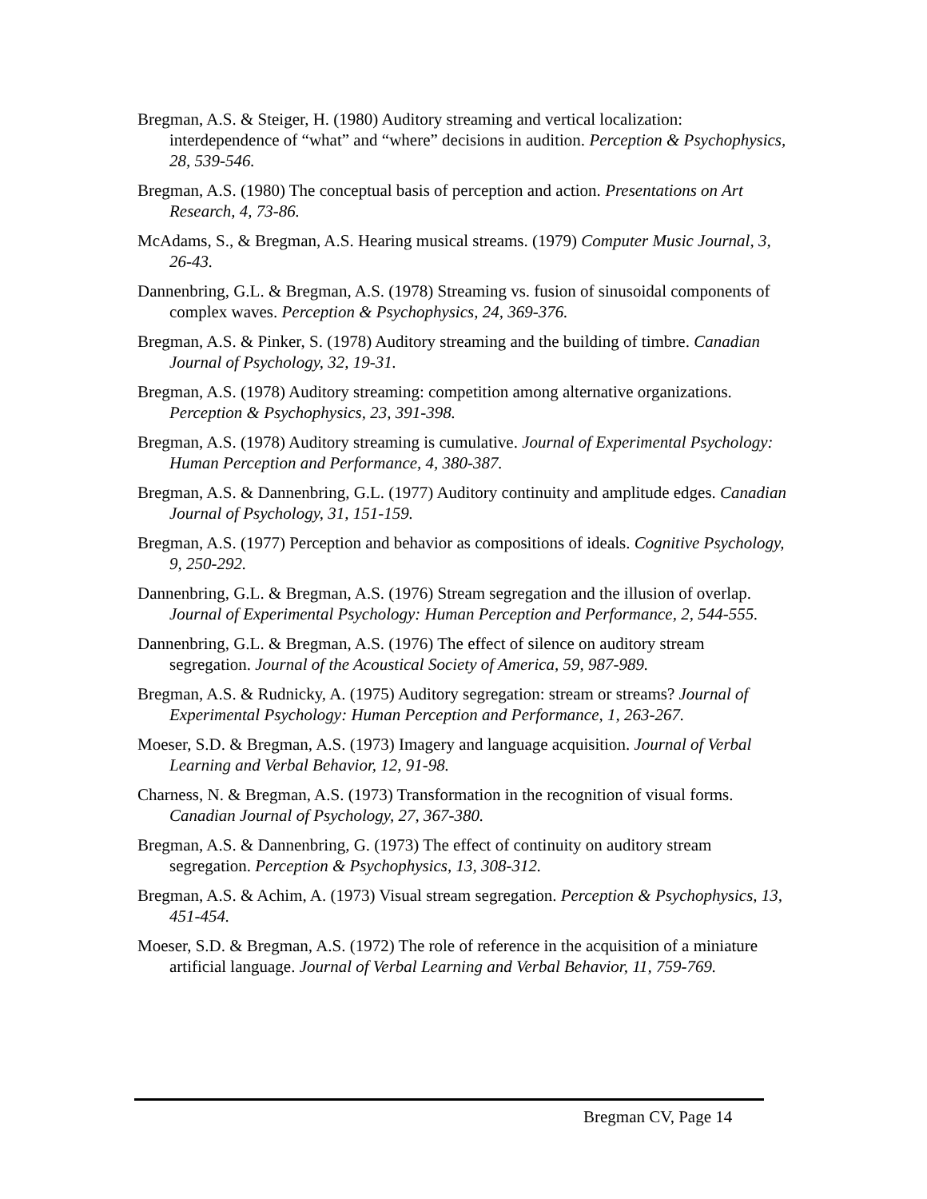Bregman, A.S. & Steiger, H. (1980) Auditory streaming and vertical localization: interdependence of “what” and “where” decisions in audition. Perception & Psychophysics, 28, 539-546.
Bregman, A.S. (1980) The conceptual basis of perception and action. Presentations on Art Research, 4, 73-86.
McAdams, S., & Bregman, A.S. Hearing musical streams. (1979) Computer Music Journal, 3, 26-43.
Dannenbring, G.L. & Bregman, A.S. (1978) Streaming vs. fusion of sinusoidal components of complex waves. Perception & Psychophysics, 24, 369-376.
Bregman, A.S. & Pinker, S. (1978) Auditory streaming and the building of timbre. Canadian Journal of Psychology, 32, 19-31.
Bregman, A.S. (1978) Auditory streaming: competition among alternative organizations. Perception & Psychophysics, 23, 391-398.
Bregman, A.S. (1978) Auditory streaming is cumulative. Journal of Experimental Psychology: Human Perception and Performance, 4, 380-387.
Bregman, A.S. & Dannenbring, G.L. (1977) Auditory continuity and amplitude edges. Canadian Journal of Psychology, 31, 151-159.
Bregman, A.S. (1977) Perception and behavior as compositions of ideals. Cognitive Psychology, 9, 250-292.
Dannenbring, G.L. & Bregman, A.S. (1976) Stream segregation and the illusion of overlap. Journal of Experimental Psychology: Human Perception and Performance, 2, 544-555.
Dannenbring, G.L. & Bregman, A.S. (1976) The effect of silence on auditory stream segregation. Journal of the Acoustical Society of America, 59, 987-989.
Bregman, A.S. & Rudnicky, A. (1975) Auditory segregation: stream or streams? Journal of Experimental Psychology: Human Perception and Performance, 1, 263-267.
Moeser, S.D. & Bregman, A.S. (1973) Imagery and language acquisition. Journal of Verbal Learning and Verbal Behavior, 12, 91-98.
Charness, N. & Bregman, A.S. (1973) Transformation in the recognition of visual forms. Canadian Journal of Psychology, 27, 367-380.
Bregman, A.S. & Dannenbring, G. (1973) The effect of continuity on auditory stream segregation. Perception & Psychophysics, 13, 308-312.
Bregman, A.S. & Achim, A. (1973) Visual stream segregation. Perception & Psychophysics, 13, 451-454.
Moeser, S.D. & Bregman, A.S. (1972) The role of reference in the acquisition of a miniature artificial language. Journal of Verbal Learning and Verbal Behavior, 11, 759-769.
Bregman CV, Page 14